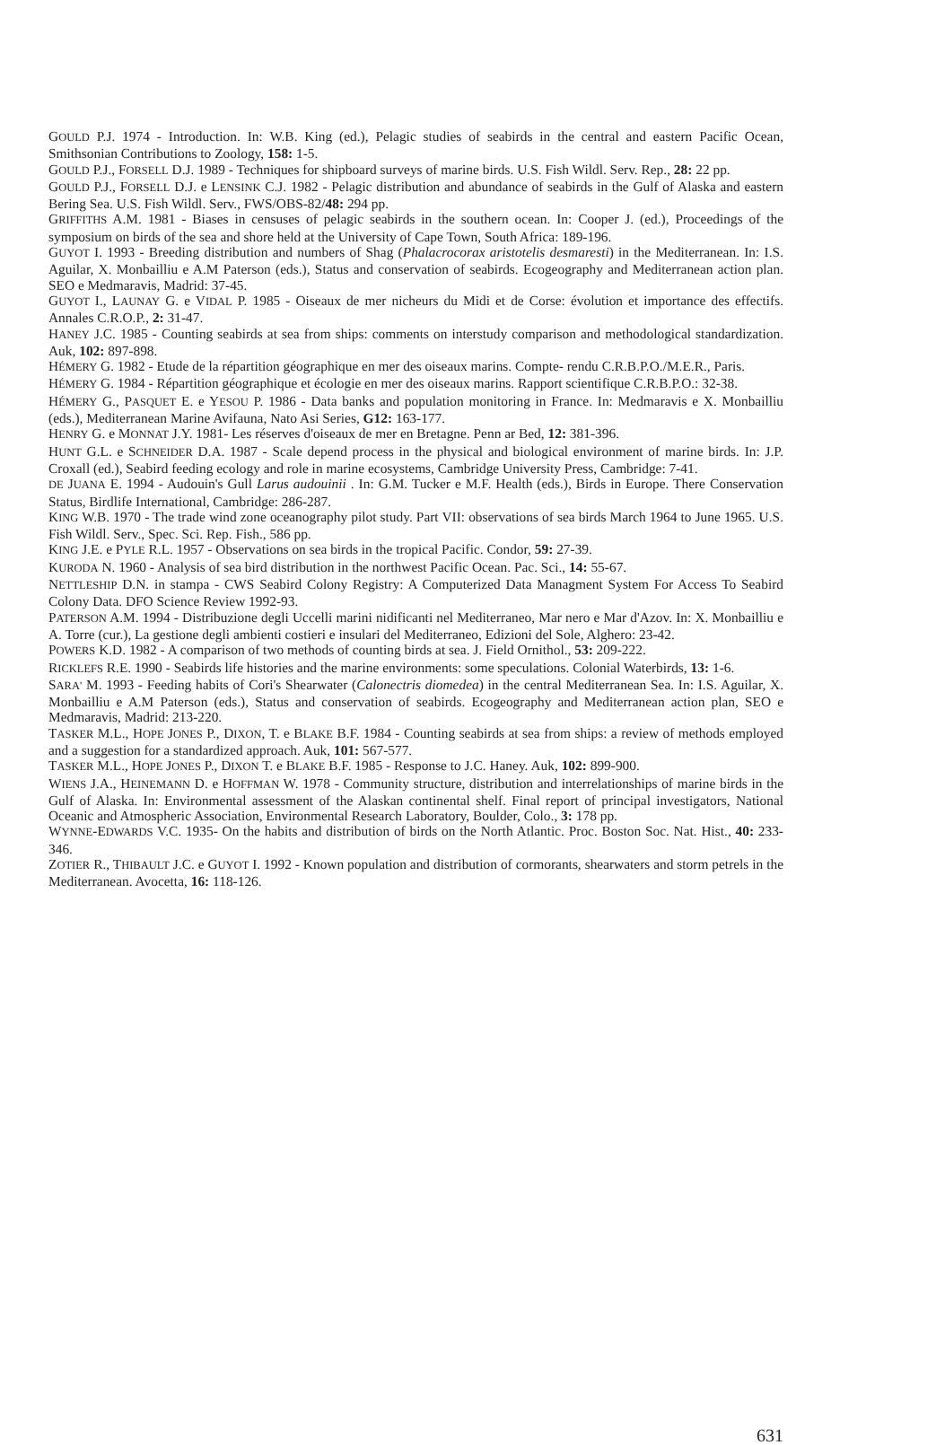GOULD P.J. 1974 - Introduction. In: W.B. King (ed.), Pelagic studies of seabirds in the central and eastern Pacific Ocean, Smithsonian Contributions to Zoology, 158: 1-5.
GOULD P.J., FORSELL D.J. 1989 - Techniques for shipboard surveys of marine birds. U.S. Fish Wildl. Serv. Rep., 28: 22 pp.
GOULD P.J., FORSELL D.J. e LENSINK C.J. 1982 - Pelagic distribution and abundance of seabirds in the Gulf of Alaska and eastern Bering Sea. U.S. Fish Wildl. Serv., FWS/OBS-82/48: 294 pp.
GRIFFITHS A.M. 1981 - Biases in censuses of pelagic seabirds in the southern ocean. In: Cooper J. (ed.), Proceedings of the symposium on birds of the sea and shore held at the University of Cape Town, South Africa: 189-196.
GUYOT I. 1993 - Breeding distribution and numbers of Shag (Phalacrocorax aristotelis desmaresti) in the Mediterranean. In: I.S. Aguilar, X. Monbailliu e A.M Paterson (eds.), Status and conservation of seabirds. Ecogeography and Mediterranean action plan. SEO e Medmaravis, Madrid: 37-45.
GUYOT I., LAUNAY G. e VIDAL P. 1985 - Oiseaux de mer nicheurs du Midi et de Corse: évolution et importance des effectifs. Annales C.R.O.P., 2: 31-47.
HANEY J.C. 1985 - Counting seabirds at sea from ships: comments on interstudy comparison and methodological standardization. Auk, 102: 897-898.
HÉMERY G. 1982 - Etude de la répartition géographique en mer des oiseaux marins. Compte- rendu C.R.B.P.O./M.E.R., Paris.
HÉMERY G. 1984 - Répartition géographique et écologie en mer des oiseaux marins. Rapport scientifique C.R.B.P.O.: 32-38.
HÉMERY G., PASQUET E. e YESOU P. 1986 - Data banks and population monitoring in France. In: Medmaravis e X. Monbailliu (eds.), Mediterranean Marine Avifauna, Nato Asi Series, G12: 163-177.
HENRY G. e MONNAT J.Y. 1981- Les réserves d'oiseaux de mer en Bretagne. Penn ar Bed, 12: 381-396.
HUNT G.L. e SCHNEIDER D.A. 1987 - Scale depend process in the physical and biological environment of marine birds. In: J.P. Croxall (ed.), Seabird feeding ecology and role in marine ecosystems, Cambridge University Press, Cambridge: 7-41.
DE JUANA E. 1994 - Audouin's Gull Larus audouinii . In: G.M. Tucker e M.F. Health (eds.), Birds in Europe. There Conservation Status, Birdlife International, Cambridge: 286-287.
KING W.B. 1970 - The trade wind zone oceanography pilot study. Part VII: observations of sea birds March 1964 to June 1965. U.S. Fish Wildl. Serv., Spec. Sci. Rep. Fish., 586 pp.
KING J.E. e PYLE R.L. 1957 - Observations on sea birds in the tropical Pacific. Condor, 59: 27-39.
KURODA N. 1960 - Analysis of sea bird distribution in the northwest Pacific Ocean. Pac. Sci., 14: 55-67.
NETTLESHIP D.N. in stampa - CWS Seabird Colony Registry: A Computerized Data Managment System For Access To Seabird Colony Data. DFO Science Review 1992-93.
PATERSON A.M. 1994 - Distribuzione degli Uccelli marini nidificanti nel Mediterraneo, Mar nero e Mar d'Azov. In: X. Monbailliu e A. Torre (cur.), La gestione degli ambienti costieri e insulari del Mediterraneo, Edizioni del Sole, Alghero: 23-42.
POWERS K.D. 1982 - A comparison of two methods of counting birds at sea. J. Field Ornithol., 53: 209-222.
RICKLEFS R.E. 1990 - Seabirds life histories and the marine environments: some speculations. Colonial Waterbirds, 13: 1-6.
SARA' M. 1993 - Feeding habits of Cori's Shearwater (Calonectris diomedea) in the central Mediterranean Sea. In: I.S. Aguilar, X. Monbailliu e A.M Paterson (eds.), Status and conservation of seabirds. Ecogeography and Mediterranean action plan, SEO e Medmaravis, Madrid: 213-220.
TASKER M.L., HOPE JONES P., DIXON, T. e BLAKE B.F. 1984 - Counting seabirds at sea from ships: a review of methods employed and a suggestion for a standardized approach. Auk, 101: 567-577.
TASKER M.L., HOPE JONES P., DIXON T. e BLAKE B.F. 1985 - Response to J.C. Haney. Auk, 102: 899-900.
WIENS J.A., HEINEMANN D. e HOFFMAN W. 1978 - Community structure, distribution and interrelationships of marine birds in the Gulf of Alaska. In: Environmental assessment of the Alaskan continental shelf. Final report of principal investigators, National Oceanic and Atmospheric Association, Environmental Research Laboratory, Boulder, Colo., 3: 178 pp.
WYNNE-EDWARDS V.C. 1935- On the habits and distribution of birds on the North Atlantic. Proc. Boston Soc. Nat. Hist., 40: 233-346.
ZOTIER R., THIBAULT J.C. e GUYOT I. 1992 - Known population and distribution of cormorants, shearwaters and storm petrels in the Mediterranean. Avocetta, 16: 118-126.
631